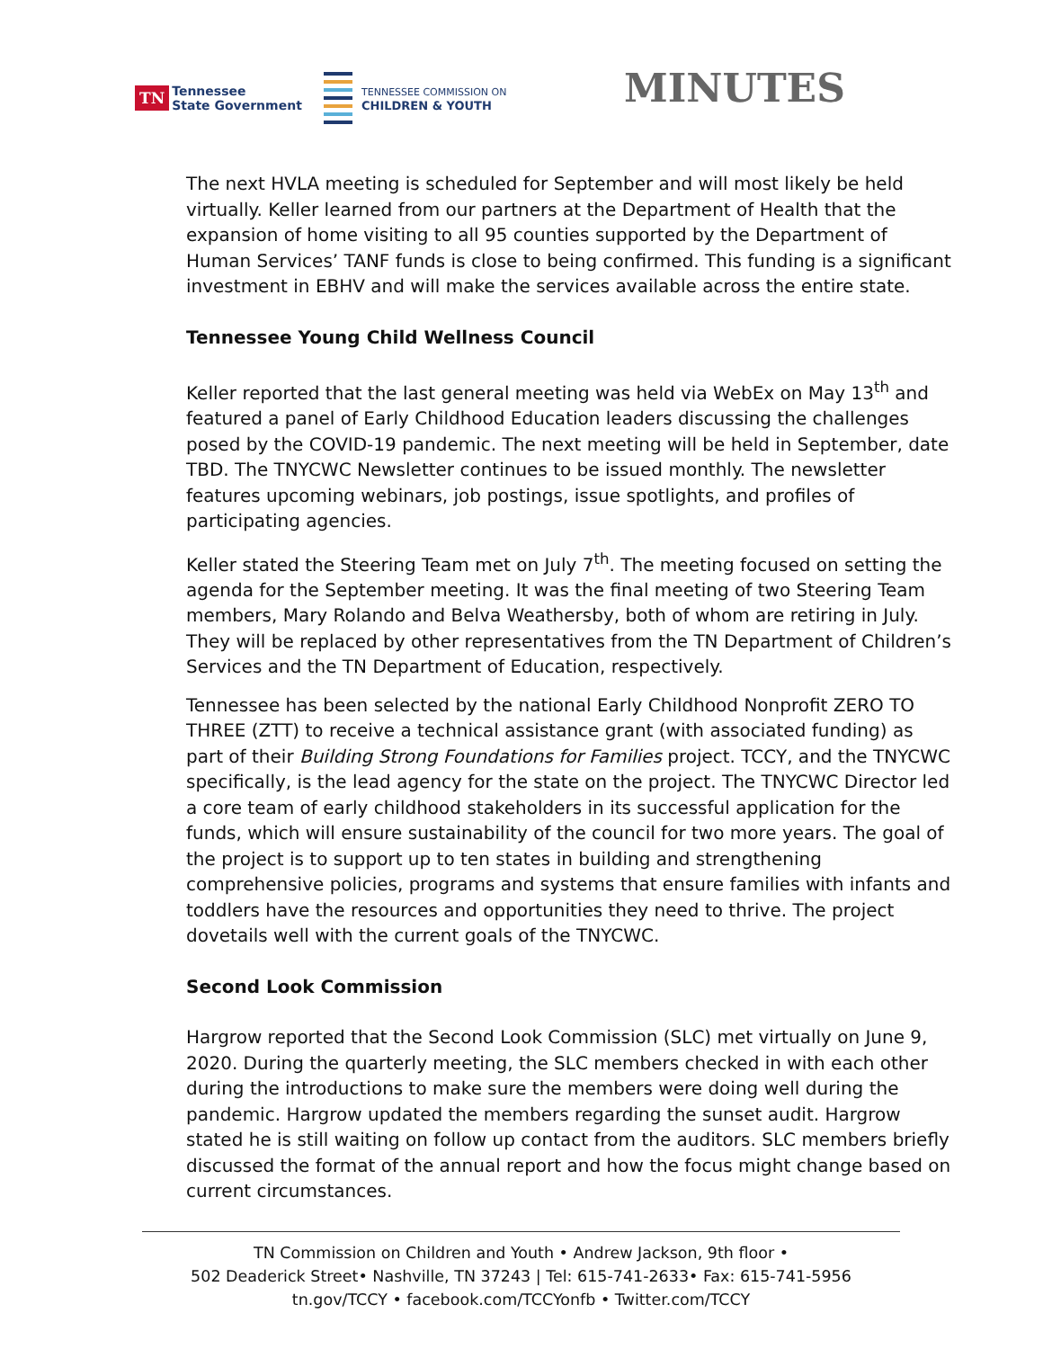TN
Tennessee
State Government
TENNESSEE COMMISSION ON
CHILDREN & YOUTH
MINUTES
The next HVLA meeting is scheduled for September and will most likely be held virtually. Keller learned from our partners at the Department of Health that the expansion of home visiting to all 95 counties supported by the Department of Human Services’ TANF funds is close to being confirmed. This funding is a significant investment in EBHV and will make the services available across the entire state.
Tennessee Young Child Wellness Council
Keller reported that the last general meeting was held via WebEx on May 13<sup>th</sup> and featured a panel of Early Childhood Education leaders discussing the challenges posed by the COVID-19 pandemic. The next meeting will be held in September, date TBD. The TNYCWC Newsletter continues to be issued monthly. The newsletter features upcoming webinars, job postings, issue spotlights, and profiles of participating agencies.
Keller stated the Steering Team met on July 7<sup>th</sup>. The meeting focused on setting the agenda for the September meeting. It was the final meeting of two Steering Team members, Mary Rolando and Belva Weathersby, both of whom are retiring in July. They will be replaced by other representatives from the TN Department of Children’s Services and the TN Department of Education, respectively.
Tennessee has been selected by the national Early Childhood Nonprofit ZERO TO THREE (ZTT) to receive a technical assistance grant (with associated funding) as part of their Building Strong Foundations for Families project. TCCY, and the TNYCWC specifically, is the lead agency for the state on the project. The TNYCWC Director led a core team of early childhood stakeholders in its successful application for the funds, which will ensure sustainability of the council for two more years. The goal of the project is to support up to ten states in building and strengthening comprehensive policies, programs and systems that ensure families with infants and toddlers have the resources and opportunities they need to thrive. The project dovetails well with the current goals of the TNYCWC.
Second Look Commission
Hargrow reported that the Second Look Commission (SLC) met virtually on June 9, 2020. During the quarterly meeting, the SLC members checked in with each other during the introductions to make sure the members were doing well during the pandemic. Hargrow updated the members regarding the sunset audit. Hargrow stated he is still waiting on follow up contact from the auditors. SLC members briefly discussed the format of the annual report and how the focus might change based on current circumstances.
TN Commission on Children and Youth • Andrew Jackson, 9th floor •
502 Deaderick Street• Nashville, TN 37243 | Tel: 615-741-2633• Fax: 615-741-5956
tn.gov/TCCY • facebook.com/TCCYonfb • Twitter.com/TCCY